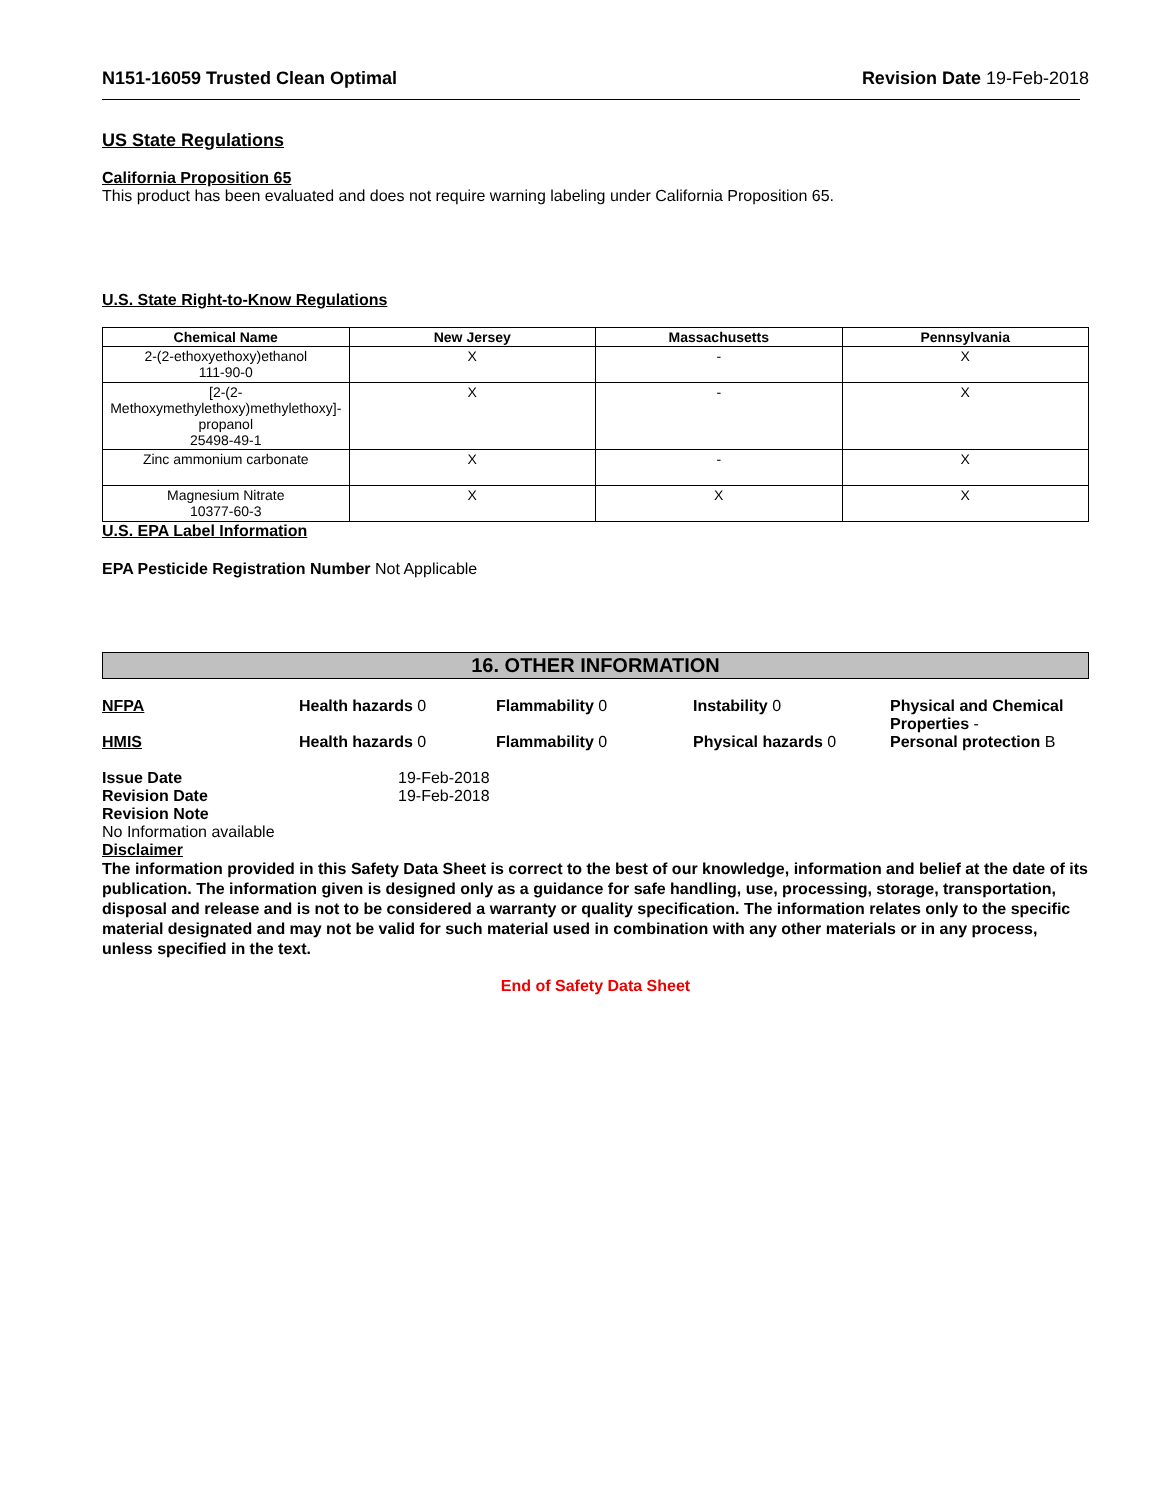N151-16059 Trusted Clean Optimal Revision Date 19-Feb-2018
US State Regulations
California Proposition 65
This product has been evaluated and does not require warning labeling under California Proposition 65.
U.S. State Right-to-Know Regulations
| Chemical Name | New Jersey | Massachusetts | Pennsylvania |
| --- | --- | --- | --- |
| 2-(2-ethoxyethoxy)ethanol 111-90-0 | X | - | X |
| [2-(2-Methoxymethylethoxy)methylethoxy]-propanol 25498-49-1 | X | - | X |
| Zinc ammonium carbonate | X | - | X |
| Magnesium Nitrate 10377-60-3 | X | X | X |
U.S. EPA Label Information
EPA Pesticide Registration Number Not Applicable
16. OTHER INFORMATION
NFPA Health hazards 0 Flammability 0 Instability 0 Physical and Chemical Properties -
HMIS Health hazards 0 Flammability 0 Physical hazards 0 Personal protection B
Issue Date 19-Feb-2018 Revision Date 19-Feb-2018
Revision Note
No Information available
Disclaimer
The information provided in this Safety Data Sheet is correct to the best of our knowledge, information and belief at the date of its publication. The information given is designed only as a guidance for safe handling, use, processing, storage, transportation, disposal and release and is not to be considered a warranty or quality specification. The information relates only to the specific material designated and may not be valid for such material used in combination with any other materials or in any process, unless specified in the text.
End of Safety Data Sheet